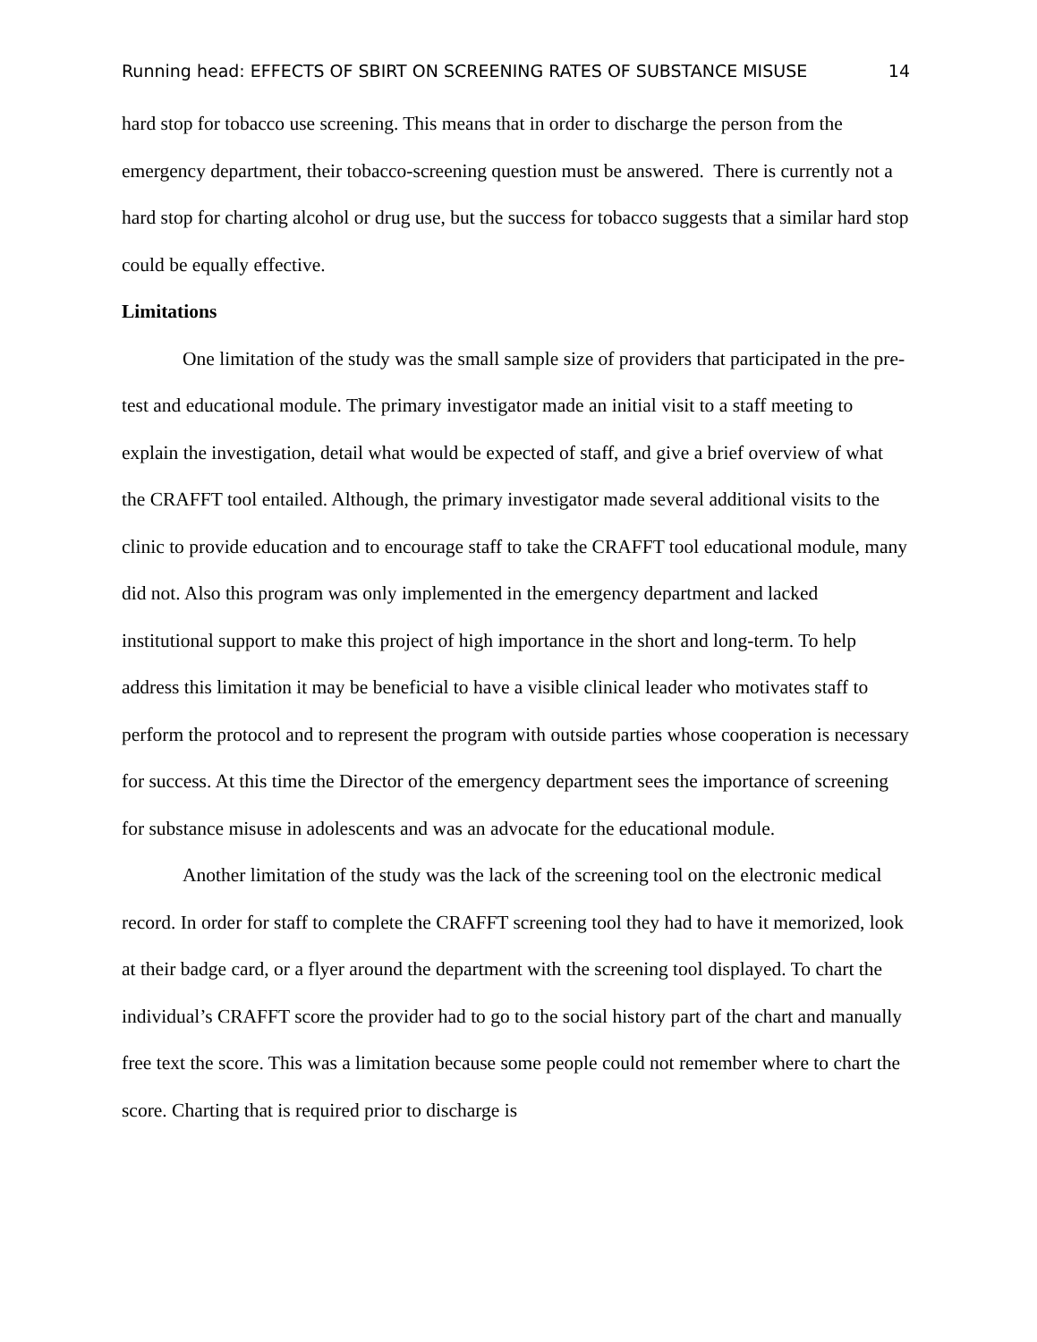Running head: EFFECTS OF SBIRT ON SCREENING RATES OF SUBSTANCE MISUSE 14
hard stop for tobacco use screening. This means that in order to discharge the person from the emergency department, their tobacco-screening question must be answered. There is currently not a hard stop for charting alcohol or drug use, but the success for tobacco suggests that a similar hard stop could be equally effective.
Limitations
One limitation of the study was the small sample size of providers that participated in the pre-test and educational module. The primary investigator made an initial visit to a staff meeting to explain the investigation, detail what would be expected of staff, and give a brief overview of what the CRAFFT tool entailed. Although, the primary investigator made several additional visits to the clinic to provide education and to encourage staff to take the CRAFFT tool educational module, many did not. Also this program was only implemented in the emergency department and lacked institutional support to make this project of high importance in the short and long-term. To help address this limitation it may be beneficial to have a visible clinical leader who motivates staff to perform the protocol and to represent the program with outside parties whose cooperation is necessary for success. At this time the Director of the emergency department sees the importance of screening for substance misuse in adolescents and was an advocate for the educational module.
Another limitation of the study was the lack of the screening tool on the electronic medical record. In order for staff to complete the CRAFFT screening tool they had to have it memorized, look at their badge card, or a flyer around the department with the screening tool displayed. To chart the individual’s CRAFFT score the provider had to go to the social history part of the chart and manually free text the score. This was a limitation because some people could not remember where to chart the score. Charting that is required prior to discharge is